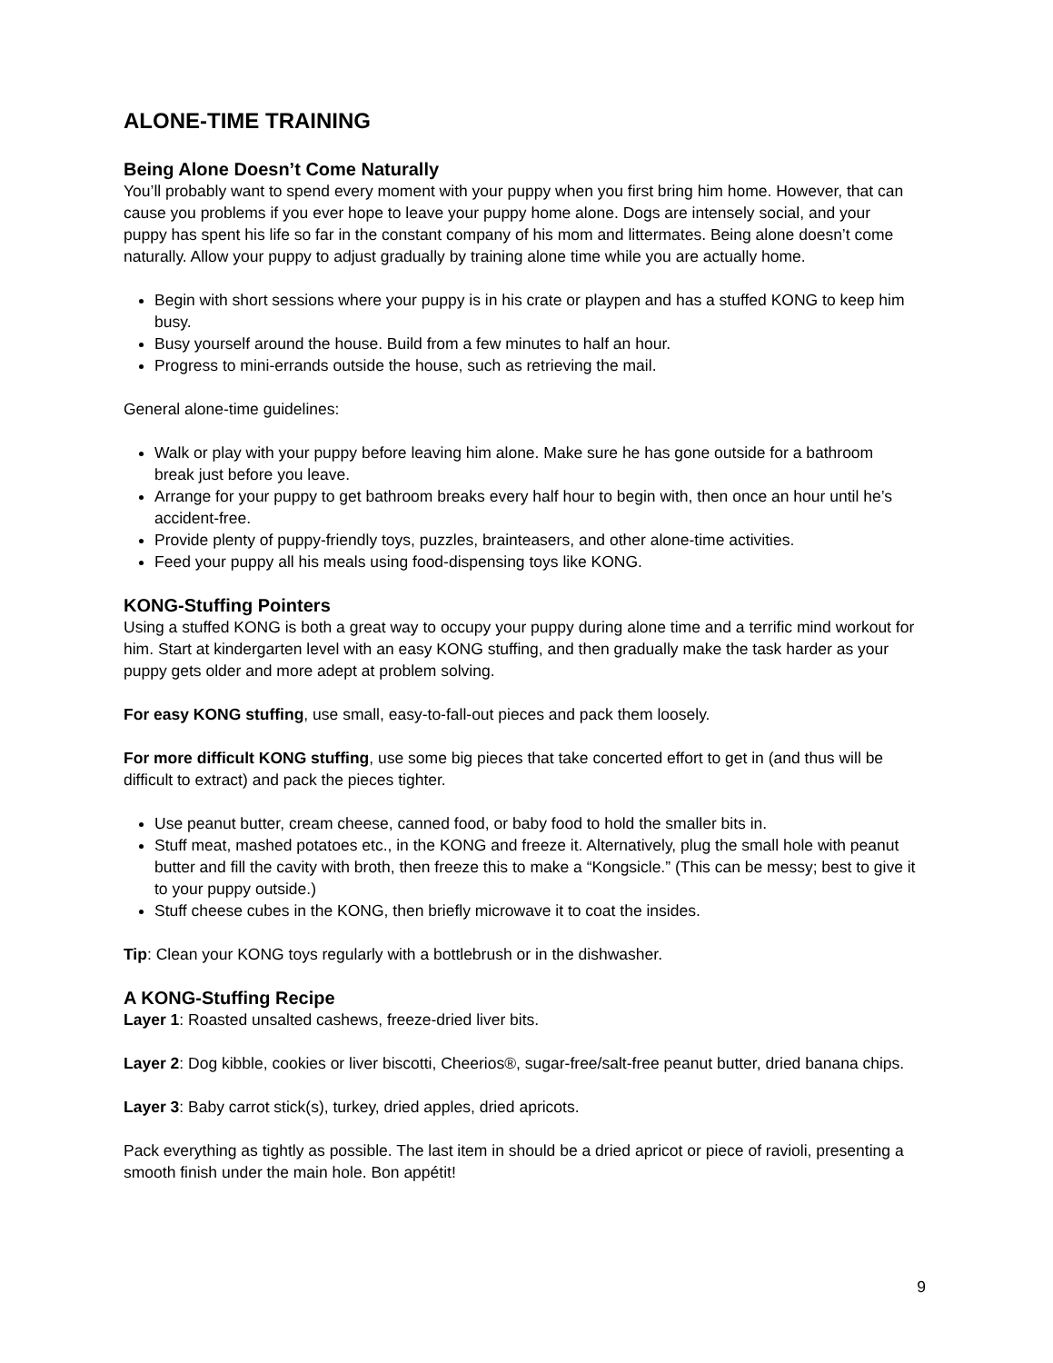ALONE-TIME TRAINING
Being Alone Doesn’t Come Naturally
You’ll probably want to spend every moment with your puppy when you first bring him home. However, that can cause you problems if you ever hope to leave your puppy home alone. Dogs are intensely social, and your puppy has spent his life so far in the constant company of his mom and littermates. Being alone doesn’t come naturally. Allow your puppy to adjust gradually by training alone time while you are actually home.
Begin with short sessions where your puppy is in his crate or playpen and has a stuffed KONG to keep him busy.
Busy yourself around the house. Build from a few minutes to half an hour.
Progress to mini-errands outside the house, such as retrieving the mail.
General alone-time guidelines:
Walk or play with your puppy before leaving him alone. Make sure he has gone outside for a bathroom break just before you leave.
Arrange for your puppy to get bathroom breaks every half hour to begin with, then once an hour until he’s accident-free.
Provide plenty of puppy-friendly toys, puzzles, brainteasers, and other alone-time activities.
Feed your puppy all his meals using food-dispensing toys like KONG.
KONG-Stuffing Pointers
Using a stuffed KONG is both a great way to occupy your puppy during alone time and a terrific mind workout for him. Start at kindergarten level with an easy KONG stuffing, and then gradually make the task harder as your puppy gets older and more adept at problem solving.
For easy KONG stuffing, use small, easy-to-fall-out pieces and pack them loosely.
For more difficult KONG stuffing, use some big pieces that take concerted effort to get in (and thus will be difficult to extract) and pack the pieces tighter.
Use peanut butter, cream cheese, canned food, or baby food to hold the smaller bits in.
Stuff meat, mashed potatoes etc., in the KONG and freeze it. Alternatively, plug the small hole with peanut butter and fill the cavity with broth, then freeze this to make a “Kongsicle.” (This can be messy; best to give it to your puppy outside.)
Stuff cheese cubes in the KONG, then briefly microwave it to coat the insides.
Tip: Clean your KONG toys regularly with a bottlebrush or in the dishwasher.
A KONG-Stuffing Recipe
Layer 1: Roasted unsalted cashews, freeze-dried liver bits.
Layer 2: Dog kibble, cookies or liver biscotti, Cheerios®, sugar-free/salt-free peanut butter, dried banana chips.
Layer 3: Baby carrot stick(s), turkey, dried apples, dried apricots.
Pack everything as tightly as possible. The last item in should be a dried apricot or piece of ravioli, presenting a smooth finish under the main hole. Bon appétit!
9